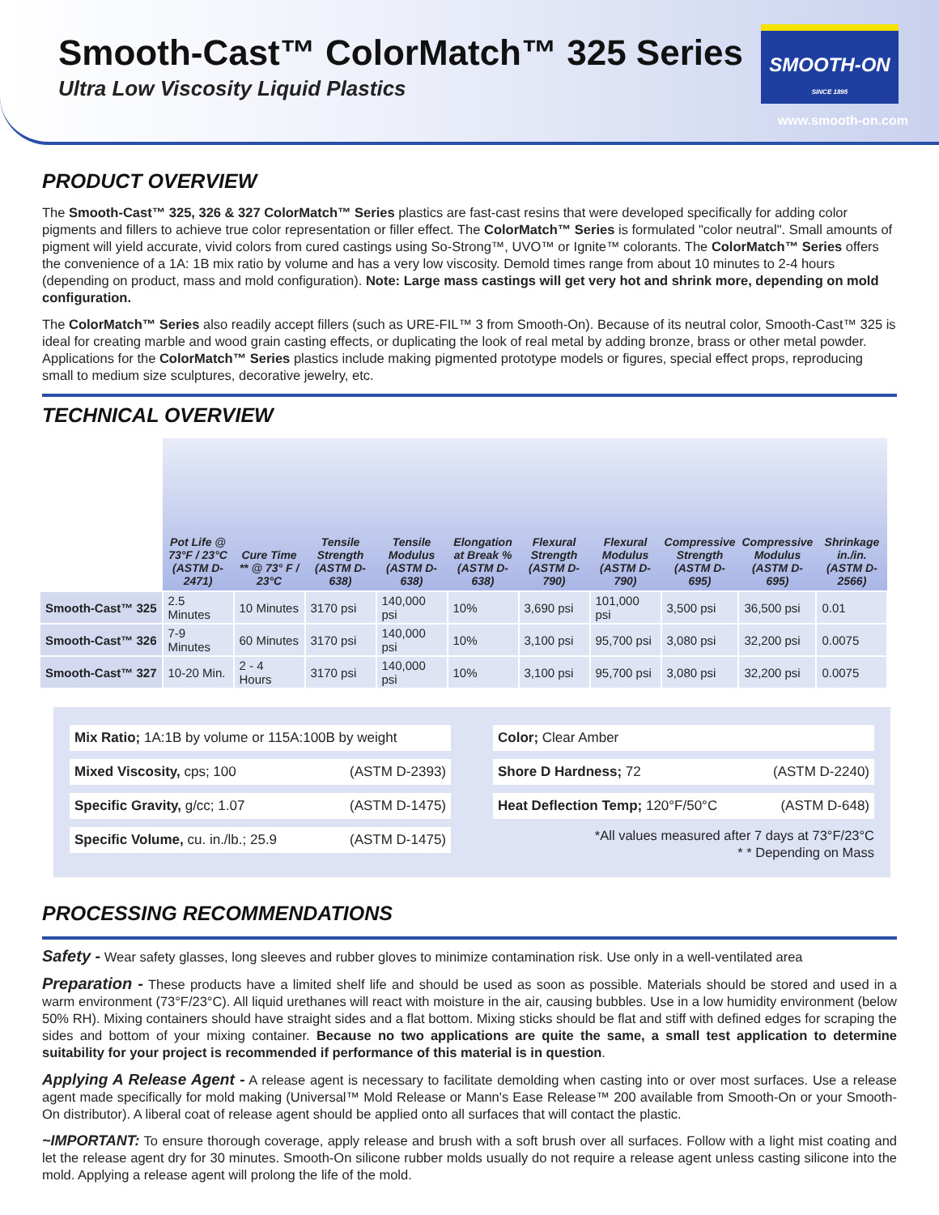Smooth-Cast™ ColorMatch™ 325 Series
Ultra Low Viscosity Liquid Plastics
SMOOTH-ON
SINCE 1895
www.smooth-on.com
PRODUCT OVERVIEW
The Smooth-Cast™ 325, 326 & 327 ColorMatch™ Series plastics are fast-cast resins that were developed specifically for adding color pigments and fillers to achieve true color representation or filler effect. The ColorMatch™ Series is formulated "color neutral". Small amounts of pigment will yield accurate, vivid colors from cured castings using So-Strong™, UVO™ or Ignite™ colorants. The ColorMatch™ Series offers the convenience of a 1A: 1B mix ratio by volume and has a very low viscosity. Demold times range from about 10 minutes to 2-4 hours (depending on product, mass and mold configuration). Note: Large mass castings will get very hot and shrink more, depending on mold configuration.
The ColorMatch™ Series also readily accept fillers (such as URE-FIL™ 3 from Smooth-On). Because of its neutral color, Smooth-Cast™ 325 is ideal for creating marble and wood grain casting effects, or duplicating the look of real metal by adding bronze, brass or other metal powder. Applications for the ColorMatch™ Series plastics include making pigmented prototype models or figures, special effect props, reproducing small to medium size sculptures, decorative jewelry, etc.
TECHNICAL OVERVIEW
| | Pot Life @ 73°F / 23°C (ASTM D-2471) | Cure Time ** @ 73° F / 23°C | Tensile Strength (ASTM D-638) | Tensile Modulus (ASTM D-638) | Elongation at Break % (ASTM D-638) | Flexural Strength (ASTM D-790) | Flexural Modulus (ASTM D-790) | Compressive Strength (ASTM D-695) | Compressive Modulus (ASTM D-695) | Shrinkage in./in. (ASTM D-2566) |
| --- | --- | --- | --- | --- | --- | --- | --- | --- | --- | --- |
| Smooth-Cast™ 325 | 2.5 Minutes | 10 Minutes | 3170 psi | 140,000 psi | 10% | 3,690 psi | 101,000 psi | 3,500 psi | 36,500 psi | 0.01 |
| Smooth-Cast™ 326 | 7-9 Minutes | 60 Minutes | 3170 psi | 140,000 psi | 10% | 3,100 psi | 95,700 psi | 3,080 psi | 32,200 psi | 0.0075 |
| Smooth-Cast™ 327 | 10-20 Min. | 2 - 4 Hours | 3170 psi | 140,000 psi | 10% | 3,100 psi | 95,700 psi | 3,080 psi | 32,200 psi | 0.0075 |
Mix Ratio; 1A:1B by volume or 115A:100B by weight
Mixed Viscosity, cps; 100 (ASTM D-2393)
Specific Gravity, g/cc; 1.07 (ASTM D-1475)
Specific Volume, cu. in./lb.; 25.9 (ASTM D-1475)
Color; Clear Amber
Shore D Hardness; 72 (ASTM D-2240)
Heat Deflection Temp; 120°F/50°C (ASTM D-648)
*All values measured after 7 days at 73°F/23°C
* * Depending on Mass
PROCESSING RECOMMENDATIONS
Safety - Wear safety glasses, long sleeves and rubber gloves to minimize contamination risk. Use only in a well-ventilated area
Preparation - These products have a limited shelf life and should be used as soon as possible. Materials should be stored and used in a warm environment (73°F/23°C). All liquid urethanes will react with moisture in the air, causing bubbles. Use in a low humidity environment (below 50% RH). Mixing containers should have straight sides and a flat bottom. Mixing sticks should be flat and stiff with defined edges for scraping the sides and bottom of your mixing container. Because no two applications are quite the same, a small test application to determine suitability for your project is recommended if performance of this material is in question.
Applying A Release Agent - A release agent is necessary to facilitate demolding when casting into or over most surfaces. Use a release agent made specifically for mold making (Universal™ Mold Release or Mann's Ease Release™ 200 available from Smooth-On or your Smooth-On distributor). A liberal coat of release agent should be applied onto all surfaces that will contact the plastic.
~IMPORTANT: To ensure thorough coverage, apply release and brush with a soft brush over all surfaces. Follow with a light mist coating and let the release agent dry for 30 minutes. Smooth-On silicone rubber molds usually do not require a release agent unless casting silicone into the mold. Applying a release agent will prolong the life of the mold.